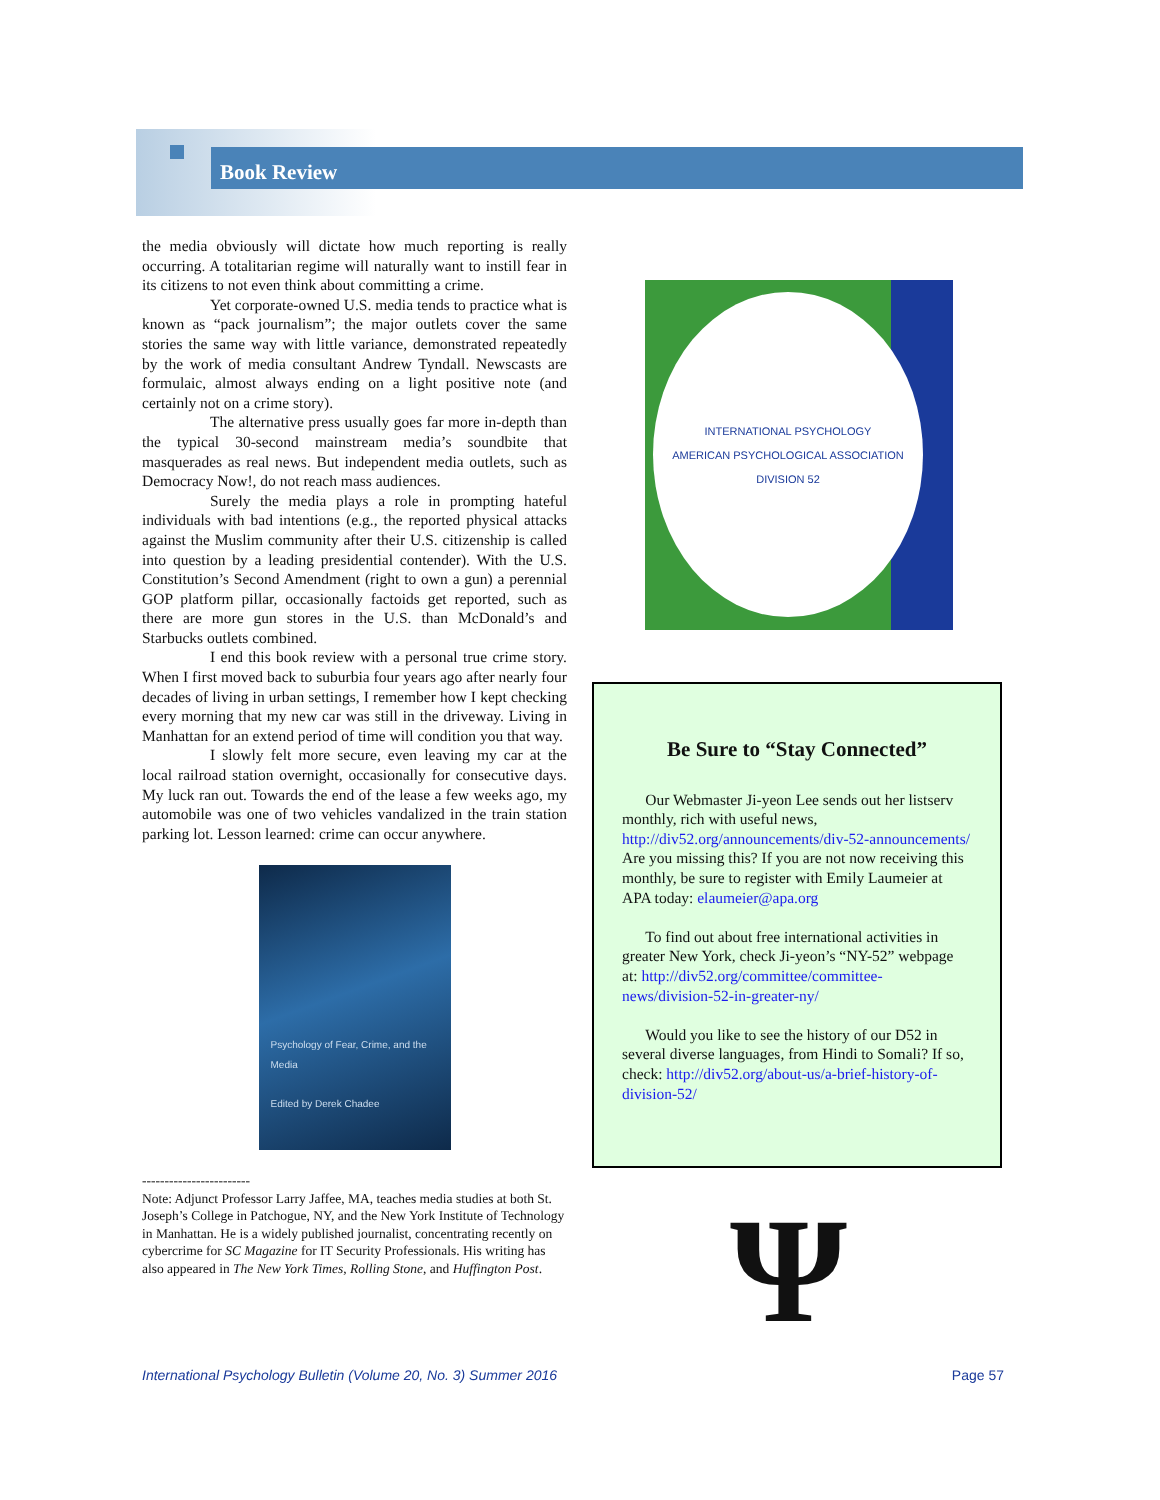Book Review
the media obviously will dictate how much reporting is really occurring. A totalitarian regime will naturally want to instill fear in its citizens to not even think about committing a crime.
Yet corporate-owned U.S. media tends to practice what is known as “pack journalism”; the major outlets cover the same stories the same way with little variance, demonstrated repeatedly by the work of media consultant Andrew Tyndall. Newscasts are formulaic, almost always ending on a light positive note (and certainly not on a crime story).
The alternative press usually goes far more in-depth than the typical 30-second mainstream media’s soundbite that masquerades as real news. But independent media outlets, such as Democracy Now!, do not reach mass audiences.
Surely the media plays a role in prompting hateful individuals with bad intentions (e.g., the reported physical attacks against the Muslim community after their U.S. citizenship is called into question by a leading presidential contender). With the U.S. Constitution’s Second Amendment (right to own a gun) a perennial GOP platform pillar, occasionally factoids get reported, such as there are more gun stores in the U.S. than McDonald’s and Starbucks outlets combined.
I end this book review with a personal true crime story. When I first moved back to suburbia four years ago after nearly four decades of living in urban settings, I remember how I kept checking every morning that my new car was still in the driveway. Living in Manhattan for an extend period of time will condition you that way.
I slowly felt more secure, even leaving my car at the local railroad station overnight, occasionally for consecutive days. My luck ran out. Towards the end of the lease a few weeks ago, my automobile was one of two vehicles vandalized in the train station parking lot. Lesson learned: crime can occur anywhere.
Psychology of Fear, Crime, and the Media
Edited by Derek Chadee
------------------------
Note: Adjunct Professor Larry Jaffee, MA, teaches media studies at both St. Joseph’s College in Patchogue, NY, and the New York Institute of Technology in Manhattan. He is a widely published journalist, concentrating recently on cybercrime for SC Magazine for IT Security Professionals. His writing has also appeared in The New York Times, Rolling Stone, and Huffington Post.
INTERNATIONAL PSYCHOLOGY
AMERICAN PSYCHOLOGICAL ASSOCIATION
DIVISION 52
Be Sure to “Stay Connected”
Our Webmaster Ji-yeon Lee sends out her listserv monthly, rich with useful news, http://div52.org/announcements/div-52-announcements/ Are you missing this? If you are not now receiving this monthly, be sure to register with Emily Laumeier at APA today: elaumeier@apa.org
To find out about free international activities in greater New York, check Ji-yeon’s “NY-52” webpage at: http://div52.org/committee/committee-news/division-52-in-greater-ny/
Would you like to see the history of our D52 in several diverse languages, from Hindi to Somali? If so, check: http://div52.org/about-us/a-brief-history-of-division-52/
Ψ
International Psychology Bulletin (Volume 20, No. 3) Summer 2016 Page 57